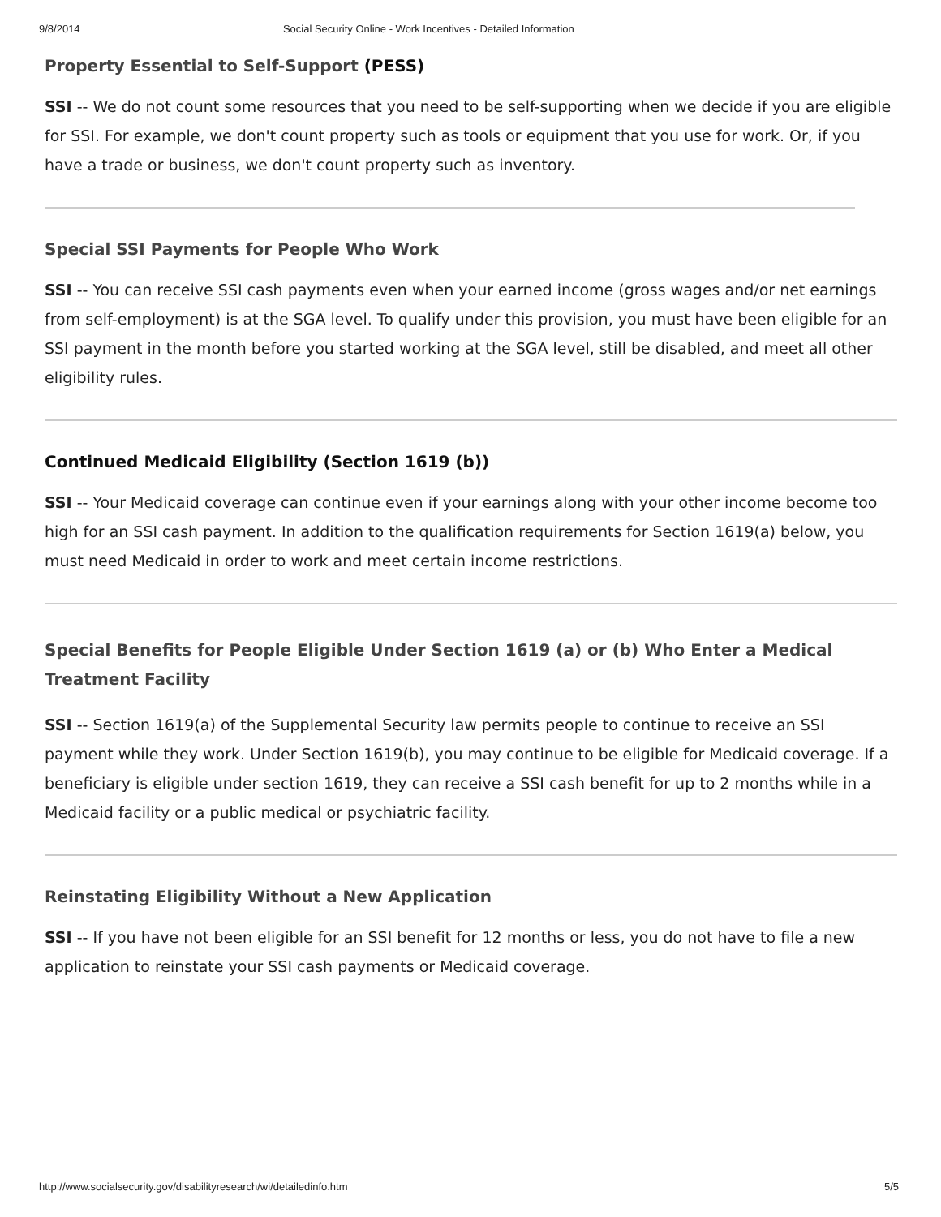9/8/2014 Social Security Online - Work Incentives - Detailed Information
Property Essential to Self-Support (PESS)
SSI -- We do not count some resources that you need to be self-supporting when we decide if you are eligible for SSI. For example, we don't count property such as tools or equipment that you use for work. Or, if you have a trade or business, we don't count property such as inventory.
Special SSI Payments for People Who Work
SSI -- You can receive SSI cash payments even when your earned income (gross wages and/or net earnings from self-employment) is at the SGA level. To qualify under this provision, you must have been eligible for an SSI payment in the month before you started working at the SGA level, still be disabled, and meet all other eligibility rules.
Continued Medicaid Eligibility (Section 1619 (b))
SSI -- Your Medicaid coverage can continue even if your earnings along with your other income become too high for an SSI cash payment. In addition to the qualification requirements for Section 1619(a) below, you must need Medicaid in order to work and meet certain income restrictions.
Special Benefits for People Eligible Under Section 1619 (a) or (b) Who Enter a Medical Treatment Facility
SSI -- Section 1619(a) of the Supplemental Security law permits people to continue to receive an SSI payment while they work. Under Section 1619(b), you may continue to be eligible for Medicaid coverage. If a beneficiary is eligible under section 1619, they can receive a SSI cash benefit for up to 2 months while in a Medicaid facility or a public medical or psychiatric facility.
Reinstating Eligibility Without a New Application
SSI -- If you have not been eligible for an SSI benefit for 12 months or less, you do not have to file a new application to reinstate your SSI cash payments or Medicaid coverage.
http://www.socialsecurity.gov/disabilityresearch/wi/detailedinfo.htm 5/5